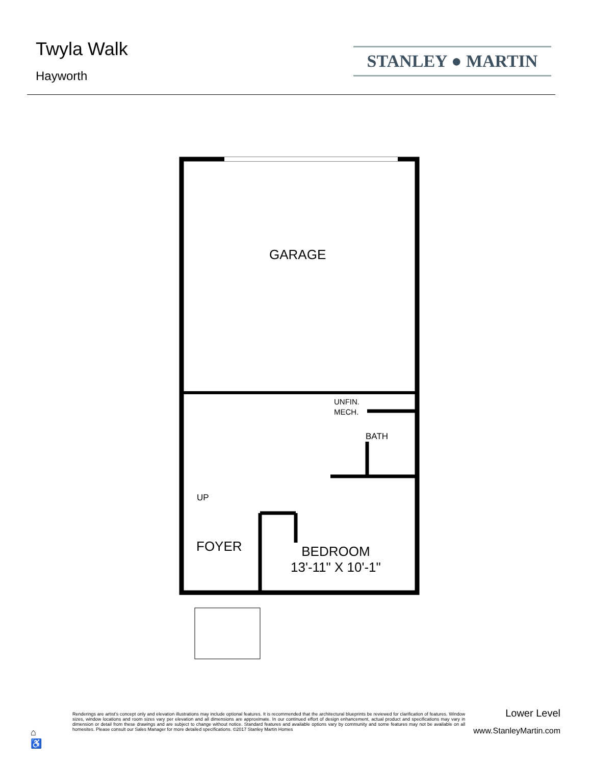Twyla Walk
Hayworth
STANLEY ● MARTIN
GARAGE
UNFIN.
MECH.
BATH
UP
FOYER
BEDROOM
13'-11" X 10'-1"
⌂
♿
Renderings are artist's concept only and elevation illustrations may include optional features. It is recommended that the architectural blueprints be reviewed for clarification of features. Window sizes, window locations and room sizes vary per elevation and all dimensions are approximate. In our continued effort of design enhancement, actual product and specifications may vary in dimension or detail from these drawings and are subject to change without notice. Standard features and available options vary by community and some features may not be available on all homesites. Please consult our Sales Manager for more detailed specifications. ©2017 Stanley Martin Homes
Lower Level
www.StanleyMartin.com